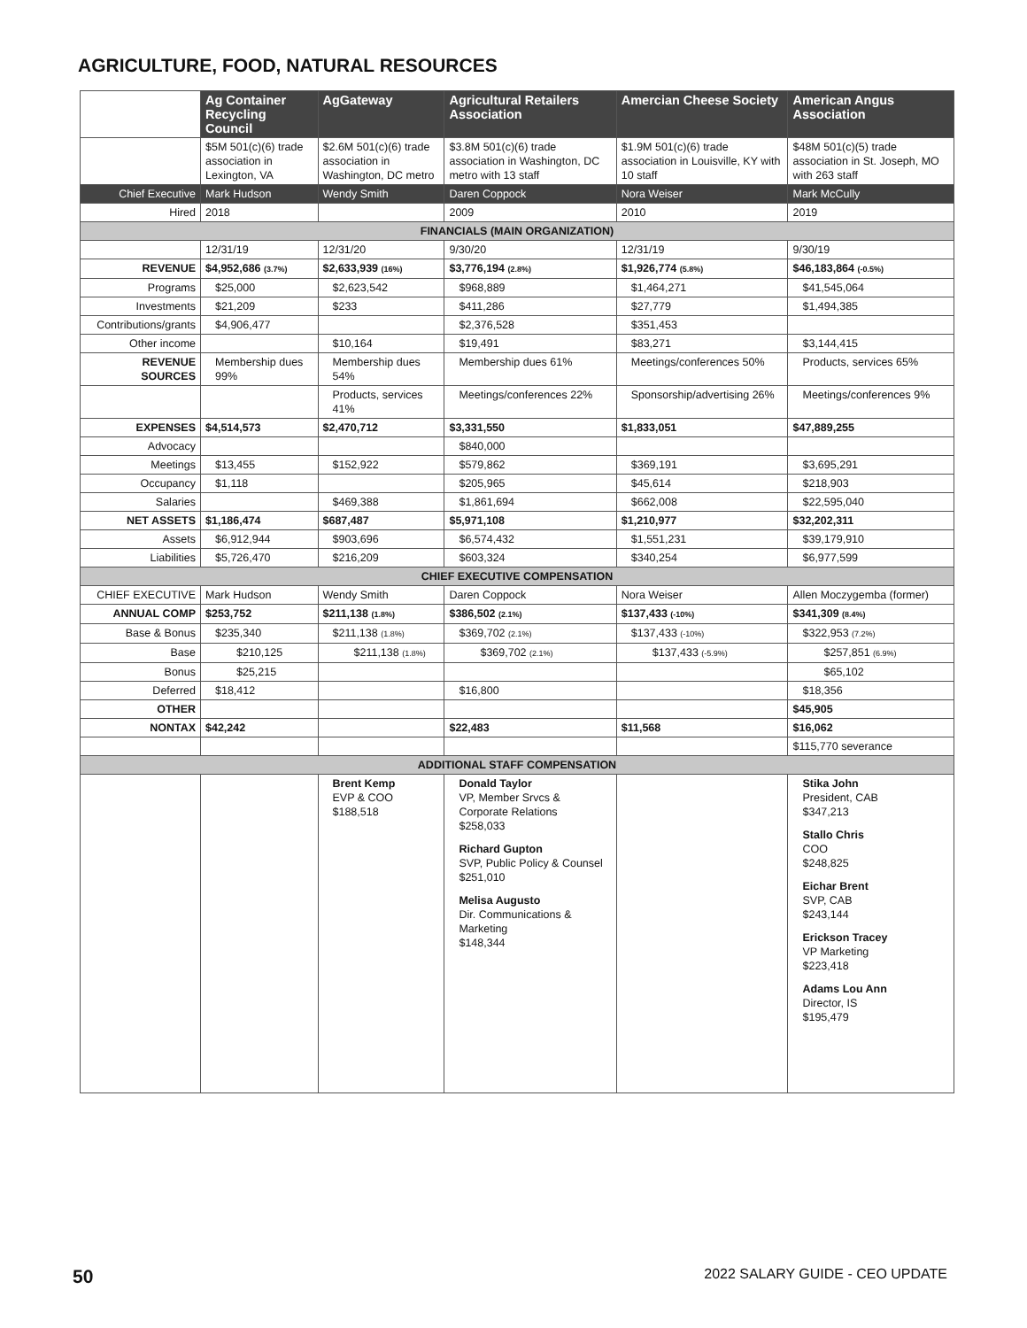AGRICULTURE, FOOD, NATURAL RESOURCES
| | Ag Container Recycling Council | AgGateway | Agricultural Retailers Association | Amercian Cheese Society | American Angus Association |
| | $5M 501(c)(6) trade association in Lexington, VA | $2.6M 501(c)(6) trade association in Washington, DC metro | $3.8M 501(c)(6) trade association in Washington, DC metro with 13 staff | $1.9M 501(c)(6) trade association in Louisville, KY with 10 staff | $48M 501(c)(5) trade association in St. Joseph, MO with 263 staff |
| Chief Executive | Mark Hudson | Wendy Smith | Daren Coppock | Nora Weiser | Mark McCully |
| Hired | 2018 | | 2009 | 2010 | 2019 |
| FINANCIALS (MAIN ORGANIZATION) | | | | | |
| | 12/31/19 | 12/31/20 | 9/30/20 | 12/31/19 | 9/30/19 |
| REVENUE | $4,952,686 (3.7%) | $2,633,939 (16%) | $3,776,194 (2.8%) | $1,926,774 (5.8%) | $46,183,864 (-0.5%) |
| Programs | $25,000 | $2,623,542 | $968,889 | $1,464,271 | $41,545,064 |
| Investments | $21,209 | $233 | $411,286 | $27,779 | $1,494,385 |
| Contributions/grants | $4,906,477 | | $2,376,528 | $351,453 | |
| Other income | | $10,164 | $19,491 | $83,271 | $3,144,415 |
| REVENUE SOURCES | Membership dues 99% | Membership dues 54% | Membership dues 61% | Meetings/conferences 50% | Products, services 65% |
| | | Products, services 41% | Meetings/conferences 22% | Sponsorship/advertising 26% | Meetings/conferences 9% |
| EXPENSES | $4,514,573 | $2,470,712 | $3,331,550 | $1,833,051 | $47,889,255 |
| Advocacy | | | $840,000 | | |
| Meetings | $13,455 | $152,922 | $579,862 | $369,191 | $3,695,291 |
| Occupancy | $1,118 | | $205,965 | $45,614 | $218,903 |
| Salaries | | $469,388 | $1,861,694 | $662,008 | $22,595,040 |
| NET ASSETS | $1,186,474 | $687,487 | $5,971,108 | $1,210,977 | $32,202,311 |
| Assets | $6,912,944 | $903,696 | $6,574,432 | $1,551,231 | $39,179,910 |
| Liabilities | $5,726,470 | $216,209 | $603,324 | $340,254 | $6,977,599 |
| CHIEF EXECUTIVE COMPENSATION | | | | | |
| CHIEF EXECUTIVE | Mark Hudson | Wendy Smith | Daren Coppock | Nora Weiser | Allen Moczygemba (former) |
| ANNUAL COMP | $253,752 | $211,138 (1.8%) | $386,502 (2.1%) | $137,433 (-10%) | $341,309 (8.4%) |
| Base & Bonus | $235,340 | $211,138 (1.8%) | $369,702 (2.1%) | $137,433 (-10%) | $322,953 (7.2%) |
| Base | $210,125 | $211,138 (1.8%) | $369,702 (2.1%) | $137,433 (-5.9%) | $257,851 (6.9%) |
| Bonus | $25,215 | | | | $65,102 |
| Deferred | $18,412 | | $16,800 | | $18,356 |
| OTHER | | | | | $45,905 |
| NONTAX | $42,242 | | $22,483 | $11,568 | $16,062 |
| | | | | | $115,770 severance |
| ADDITIONAL STAFF COMPENSATION | | | | | |
| | | Brent Kemp EVP & COO $188,518 | Donald Taylor VP, Member Srvcs & Corporate Relations $258,033 Richard Gupton SVP, Public Policy & Counsel $251,010 Melisa Augusto Dir. Communications & Marketing $148,344 | | Stika John President, CAB $347,213 Stallo Chris COO $248,825 Eichar Brent SVP, CAB $243,144 Erickson Tracey VP Marketing $223,418 Adams Lou Ann Director, IS $195,479 |
50 2022 SALARY GUIDE - CEO UPDATE